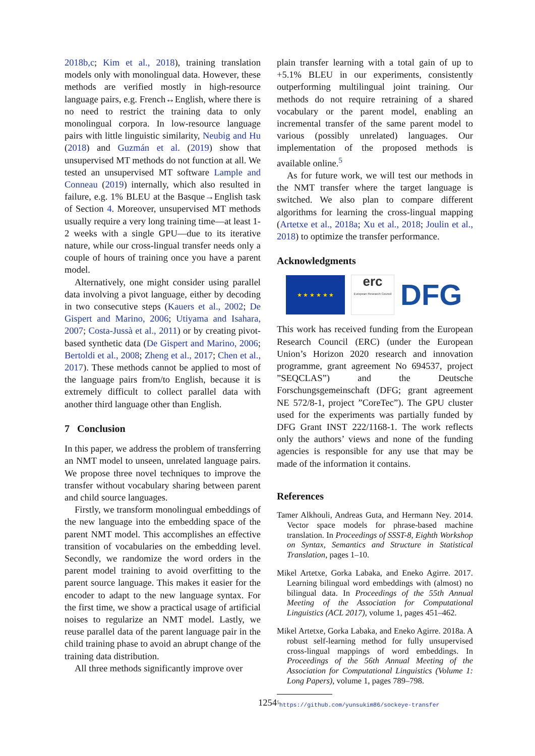2018b,c; Kim et al., 2018), training translation models only with monolingual data. However, these methods are verified mostly in high-resource language pairs, e.g. French↔English, where there is no need to restrict the training data to only monolingual corpora. In low-resource language pairs with little linguistic similarity, Neubig and Hu (2018) and Guzmán et al. (2019) show that unsupervised MT methods do not function at all. We tested an unsupervised MT software Lample and Conneau (2019) internally, which also resulted in failure, e.g. 1% BLEU at the Basque→English task of Section 4. Moreover, unsupervised MT methods usually require a very long training time—at least 1-2 weeks with a single GPU—due to its iterative nature, while our cross-lingual transfer needs only a couple of hours of training once you have a parent model.
Alternatively, one might consider using parallel data involving a pivot language, either by decoding in two consecutive steps (Kauers et al., 2002; De Gispert and Marino, 2006; Utiyama and Isahara, 2007; Costa-Jussà et al., 2011) or by creating pivot-based synthetic data (De Gispert and Marino, 2006; Bertoldi et al., 2008; Zheng et al., 2017; Chen et al., 2017). These methods cannot be applied to most of the language pairs from/to English, because it is extremely difficult to collect parallel data with another third language other than English.
7 Conclusion
In this paper, we address the problem of transferring an NMT model to unseen, unrelated language pairs. We propose three novel techniques to improve the transfer without vocabulary sharing between parent and child source languages.
Firstly, we transform monolingual embeddings of the new language into the embedding space of the parent NMT model. This accomplishes an effective transition of vocabularies on the embedding level. Secondly, we randomize the word orders in the parent model training to avoid overfitting to the parent source language. This makes it easier for the encoder to adapt to the new language syntax. For the first time, we show a practical usage of artificial noises to regularize an NMT model. Lastly, we reuse parallel data of the parent language pair in the child training phase to avoid an abrupt change of the training data distribution.
All three methods significantly improve over
plain transfer learning with a total gain of up to +5.1% BLEU in our experiments, consistently outperforming multilingual joint training. Our methods do not require retraining of a shared vocabulary or the parent model, enabling an incremental transfer of the same parent model to various (possibly unrelated) languages. Our implementation of the proposed methods is available online.<sup>5</sup>
As for future work, we will test our methods in the NMT transfer where the target language is switched. We also plan to compare different algorithms for learning the cross-lingual mapping (Artetxe et al., 2018a; Xu et al., 2018; Joulin et al., 2018) to optimize the transfer performance.
Acknowledgments
★ ★ ★ ★ ★ ★
erc
European Research Council
DFG
This work has received funding from the European Research Council (ERC) (under the European Union’s Horizon 2020 research and innovation programme, grant agreement No 694537, project ”SEQCLAS”) and the Deutsche Forschungsgemeinschaft (DFG; grant agreement NE 572/8-1, project ”CoreTec”). The GPU cluster used for the experiments was partially funded by DFG Grant INST 222/1168-1. The work reflects only the authors’ views and none of the funding agencies is responsible for any use that may be made of the information it contains.
References
Tamer Alkhouli, Andreas Guta, and Hermann Ney. 2014. Vector space models for phrase-based machine translation. In Proceedings of SSST-8, Eighth Workshop on Syntax, Semantics and Structure in Statistical Translation, pages 1–10.
Mikel Artetxe, Gorka Labaka, and Eneko Agirre. 2017. Learning bilingual word embeddings with (almost) no bilingual data. In Proceedings of the 55th Annual Meeting of the Association for Computational Linguistics (ACL 2017), volume 1, pages 451–462.
Mikel Artetxe, Gorka Labaka, and Eneko Agirre. 2018a. A robust self-learning method for fully unsupervised cross-lingual mappings of word embeddings. In Proceedings of the 56th Annual Meeting of the Association for Computational Linguistics (Volume 1: Long Papers), volume 1, pages 789–798.
<sup>5</sup> https://github.com/yunsukim86/sockeye-transfer
1254